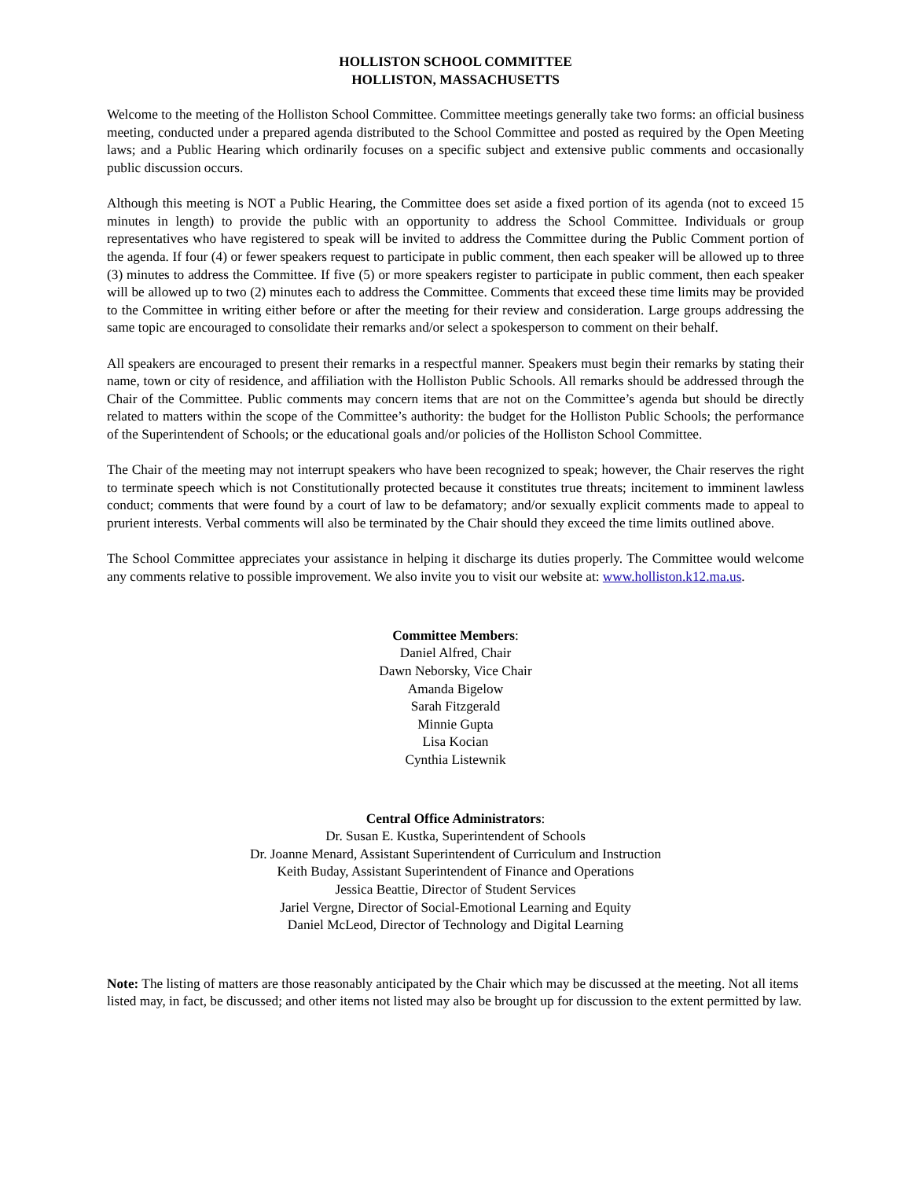HOLLISTON SCHOOL COMMITTEE
HOLLISTON, MASSACHUSETTS
Welcome to the meeting of the Holliston School Committee. Committee meetings generally take two forms: an official business meeting, conducted under a prepared agenda distributed to the School Committee and posted as required by the Open Meeting laws; and a Public Hearing which ordinarily focuses on a specific subject and extensive public comments and occasionally public discussion occurs.
Although this meeting is NOT a Public Hearing, the Committee does set aside a fixed portion of its agenda (not to exceed 15 minutes in length) to provide the public with an opportunity to address the School Committee. Individuals or group representatives who have registered to speak will be invited to address the Committee during the Public Comment portion of the agenda. If four (4) or fewer speakers request to participate in public comment, then each speaker will be allowed up to three (3) minutes to address the Committee. If five (5) or more speakers register to participate in public comment, then each speaker will be allowed up to two (2) minutes each to address the Committee. Comments that exceed these time limits may be provided to the Committee in writing either before or after the meeting for their review and consideration. Large groups addressing the same topic are encouraged to consolidate their remarks and/or select a spokesperson to comment on their behalf.
All speakers are encouraged to present their remarks in a respectful manner. Speakers must begin their remarks by stating their name, town or city of residence, and affiliation with the Holliston Public Schools. All remarks should be addressed through the Chair of the Committee. Public comments may concern items that are not on the Committee’s agenda but should be directly related to matters within the scope of the Committee’s authority: the budget for the Holliston Public Schools; the performance of the Superintendent of Schools; or the educational goals and/or policies of the Holliston School Committee.
The Chair of the meeting may not interrupt speakers who have been recognized to speak; however, the Chair reserves the right to terminate speech which is not Constitutionally protected because it constitutes true threats; incitement to imminent lawless conduct; comments that were found by a court of law to be defamatory; and/or sexually explicit comments made to appeal to prurient interests. Verbal comments will also be terminated by the Chair should they exceed the time limits outlined above.
The School Committee appreciates your assistance in helping it discharge its duties properly. The Committee would welcome any comments relative to possible improvement. We also invite you to visit our website at: www.holliston.k12.ma.us.
Committee Members:
Daniel Alfred, Chair
Dawn Neborsky, Vice Chair
Amanda Bigelow
Sarah Fitzgerald
Minnie Gupta
Lisa Kocian
Cynthia Listewnik
Central Office Administrators:
Dr. Susan E. Kustka, Superintendent of Schools
Dr. Joanne Menard, Assistant Superintendent of Curriculum and Instruction
Keith Buday, Assistant Superintendent of Finance and Operations
Jessica Beattie, Director of Student Services
Jariel Vergne, Director of Social-Emotional Learning and Equity
Daniel McLeod, Director of Technology and Digital Learning
Note: The listing of matters are those reasonably anticipated by the Chair which may be discussed at the meeting. Not all items listed may, in fact, be discussed; and other items not listed may also be brought up for discussion to the extent permitted by law.